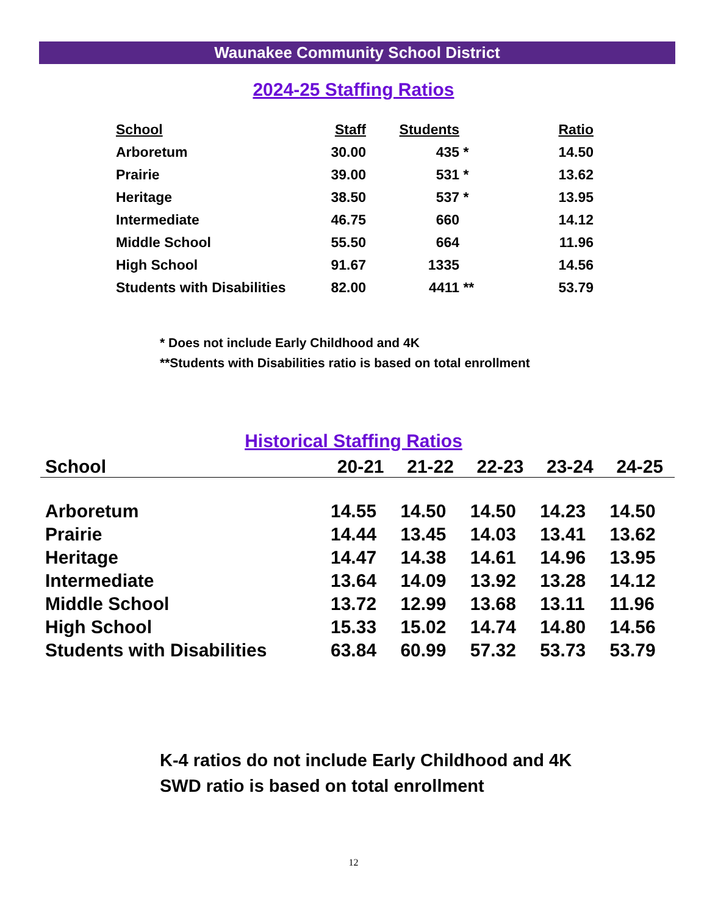Waunakee Community School District
2024-25 Staffing Ratios
| School | Staff | Students | | Ratio |
| --- | --- | --- | --- | --- |
| Arboretum | 30.00 | 435 | * | 14.50 |
| Prairie | 39.00 | 531 | * | 13.62 |
| Heritage | 38.50 | 537 | * | 13.95 |
| Intermediate | 46.75 | 660 | | 14.12 |
| Middle School | 55.50 | 664 | | 11.96 |
| High School | 91.67 | 1335 | | 14.56 |
| Students with Disabilities | 82.00 | 4411 | ** | 53.79 |
* Does not include Early Childhood and 4K
**Students with Disabilities ratio is based on total enrollment
Historical Staffing Ratios
| School | 20-21 | 21-22 | 22-23 | 23-24 | 24-25 |
| --- | --- | --- | --- | --- | --- |
| Arboretum | 14.55 | 14.50 | 14.50 | 14.23 | 14.50 |
| Prairie | 14.44 | 13.45 | 14.03 | 13.41 | 13.62 |
| Heritage | 14.47 | 14.38 | 14.61 | 14.96 | 13.95 |
| Intermediate | 13.64 | 14.09 | 13.92 | 13.28 | 14.12 |
| Middle School | 13.72 | 12.99 | 13.68 | 13.11 | 11.96 |
| High School | 15.33 | 15.02 | 14.74 | 14.80 | 14.56 |
| Students with Disabilities | 63.84 | 60.99 | 57.32 | 53.73 | 53.79 |
K-4 ratios do not include Early Childhood and 4K
SWD ratio is based on total enrollment
12